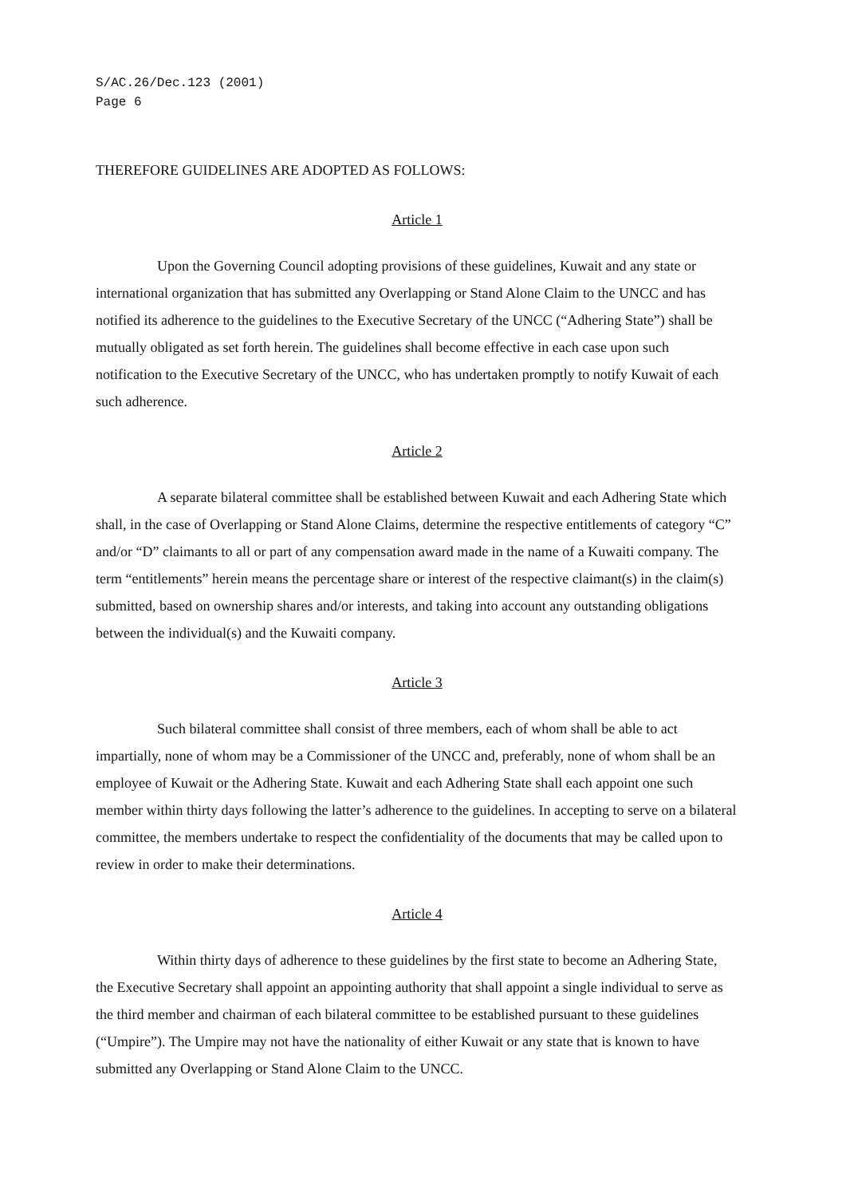S/AC.26/Dec.123 (2001)
Page 6
THEREFORE GUIDELINES ARE ADOPTED AS FOLLOWS:
Article 1
Upon the Governing Council adopting provisions of these guidelines, Kuwait and any state or international organization that has submitted any Overlapping or Stand Alone Claim to the UNCC and has notified its adherence to the guidelines to the Executive Secretary of the UNCC (“Adhering State”) shall be mutually obligated as set forth herein. The guidelines shall become effective in each case upon such notification to the Executive Secretary of the UNCC, who has undertaken promptly to notify Kuwait of each such adherence.
Article 2
A separate bilateral committee shall be established between Kuwait and each Adhering State which shall, in the case of Overlapping or Stand Alone Claims, determine the respective entitlements of category “C” and/or “D” claimants to all or part of any compensation award made in the name of a Kuwaiti company. The term “entitlements” herein means the percentage share or interest of the respective claimant(s) in the claim(s) submitted, based on ownership shares and/or interests, and taking into account any outstanding obligations between the individual(s) and the Kuwaiti company.
Article 3
Such bilateral committee shall consist of three members, each of whom shall be able to act impartially, none of whom may be a Commissioner of the UNCC and, preferably, none of whom shall be an employee of Kuwait or the Adhering State. Kuwait and each Adhering State shall each appoint one such member within thirty days following the latter’s adherence to the guidelines. In accepting to serve on a bilateral committee, the members undertake to respect the confidentiality of the documents that may be called upon to review in order to make their determinations.
Article 4
Within thirty days of adherence to these guidelines by the first state to become an Adhering State, the Executive Secretary shall appoint an appointing authority that shall appoint a single individual to serve as the third member and chairman of each bilateral committee to be established pursuant to these guidelines (“Umpire”). The Umpire may not have the nationality of either Kuwait or any state that is known to have submitted any Overlapping or Stand Alone Claim to the UNCC.